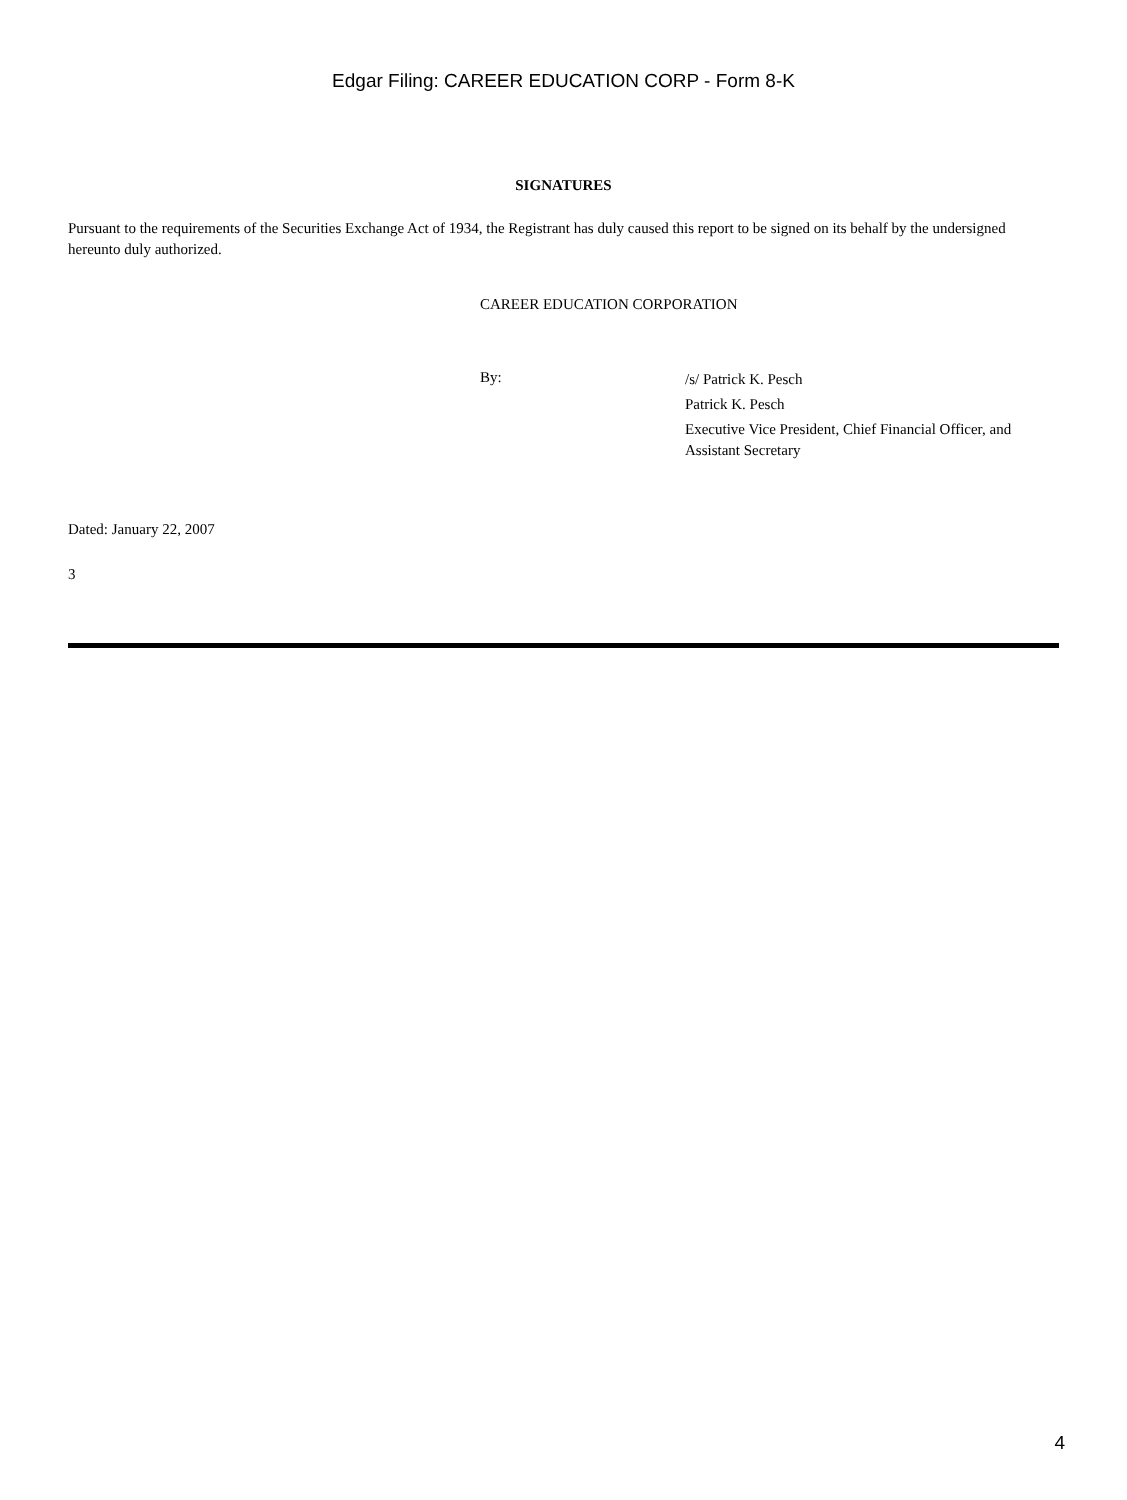Edgar Filing: CAREER EDUCATION CORP - Form 8-K
SIGNATURES
Pursuant to the requirements of the Securities Exchange Act of 1934, the Registrant has duly caused this report to be signed on its behalf by the undersigned hereunto duly authorized.
CAREER EDUCATION CORPORATION
By:
/s/ Patrick K. Pesch
Patrick K. Pesch
Executive Vice President, Chief Financial Officer, and Assistant Secretary
Dated: January 22, 2007
3
4